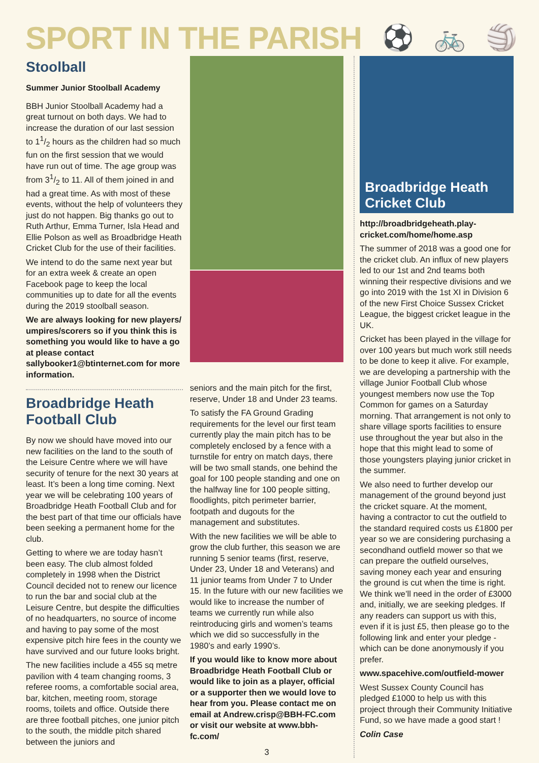SPORT IN THE PARISH
⚽ 🚲 🏐
Stoolball
Summer Junior Stoolball Academy
BBH Junior Stoolball Academy had a great turnout on both days. We had to increase the duration of our last session to 11/2 hours as the children had so much fun on the first session that we would have run out of time. The age group was from 31/2 to 11. All of them joined in and had a great time. As with most of these events, without the help of volunteers they just do not happen. Big thanks go out to Ruth Arthur, Emma Turner, Isla Head and Ellie Polson as well as Broadbridge Heath Cricket Club for the use of their facilities.
We intend to do the same next year but for an extra week & create an open Facebook page to keep the local communities up to date for all the events during the 2019 stoolball season.
We are always looking for new players/ umpires/scorers so if you think this is something you would like to have a go at please contact sallybooker1@btinternet.com for more information.
Broadbridge Heath Football Club
By now we should have moved into our new facilities on the land to the south of the Leisure Centre where we will have security of tenure for the next 30 years at least. It’s been a long time coming. Next year we will be celebrating 100 years of Broadbridge Heath Football Club and for the best part of that time our officials have been seeking a permanent home for the club.
Getting to where we are today hasn’t been easy. The club almost folded completely in 1998 when the District Council decided not to renew our licence to run the bar and social club at the Leisure Centre, but despite the difficulties of no headquarters, no source of income and having to pay some of the most expensive pitch hire fees in the county we have survived and our future looks bright.
The new facilities include a 455 sq metre pavilion with 4 team changing rooms, 3 referee rooms, a comfortable social area, bar, kitchen, meeting room, storage rooms, toilets and office. Outside there are three football pitches, one junior pitch to the south, the middle pitch shared between the juniors and
seniors and the main pitch for the first, reserve, Under 18 and Under 23 teams.
To satisfy the FA Ground Grading requirements for the level our first team currently play the main pitch has to be completely enclosed by a fence with a turnstile for entry on match days, there will be two small stands, one behind the goal for 100 people standing and one on the halfway line for 100 people sitting, floodlights, pitch perimeter barrier, footpath and dugouts for the management and substitutes.
With the new facilities we will be able to grow the club further, this season we are running 5 senior teams (first, reserve, Under 23, Under 18 and Veterans) and 11 junior teams from Under 7 to Under 15. In the future with our new facilities we would like to increase the number of teams we currently run while also reintroducing girls and women’s teams which we did so successfully in the 1980’s and early 1990’s.
If you would like to know more about Broadbridge Heath Football Club or would like to join as a player, official or a supporter then we would love to hear from you. Please contact me on email at Andrew.crisp@BBH-FC.com or visit our website at www.bbh-fc.com/
3
Broadbridge Heath Cricket Club
http://broadbridgeheath.play-cricket.com/home/home.asp
The summer of 2018 was a good one for the cricket club. An influx of new players led to our 1st and 2nd teams both winning their respective divisions and we go into 2019 with the 1st XI in Division 6 of the new First Choice Sussex Cricket League, the biggest cricket league in the UK.
Cricket has been played in the village for over 100 years but much work still needs to be done to keep it alive. For example, we are developing a partnership with the village Junior Football Club whose youngest members now use the Top Common for games on a Saturday morning. That arrangement is not only to share village sports facilities to ensure use throughout the year but also in the hope that this might lead to some of those youngsters playing junior cricket in the summer.
We also need to further develop our management of the ground beyond just the cricket square. At the moment, having a contractor to cut the outfield to the standard required costs us £1800 per year so we are considering purchasing a secondhand outfield mower so that we can prepare the outfield ourselves, saving money each year and ensuring the ground is cut when the time is right. We think we’ll need in the order of £3000 and, initially, we are seeking pledges. If any readers can support us with this, even if it is just £5, then please go to the following link and enter your pledge - which can be done anonymously if you prefer.
www.spacehive.com/outfield-mower
West Sussex County Council has pledged £1000 to help us with this project through their Community Initiative Fund, so we have made a good start !
Colin Case